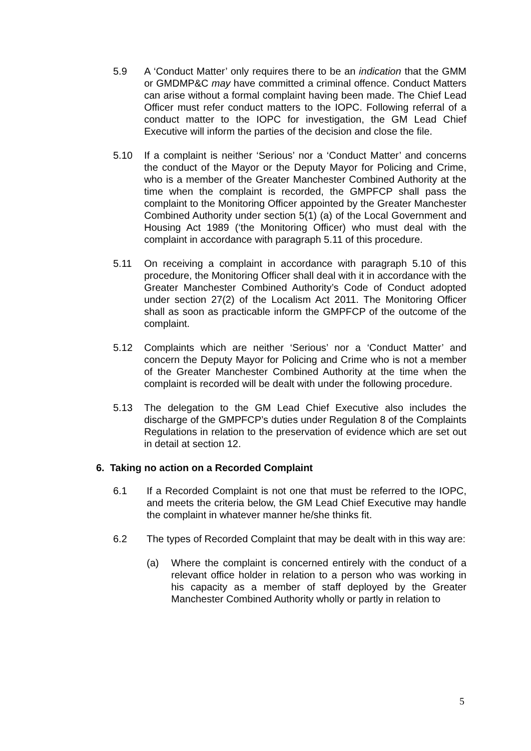5.9 A ‘Conduct Matter’ only requires there to be an indication that the GMM or GMDMP&C may have committed a criminal offence. Conduct Matters can arise without a formal complaint having been made. The Chief Lead Officer must refer conduct matters to the IOPC. Following referral of a conduct matter to the IOPC for investigation, the GM Lead Chief Executive will inform the parties of the decision and close the file.
5.10 If a complaint is neither ‘Serious’ nor a ‘Conduct Matter’ and concerns the conduct of the Mayor or the Deputy Mayor for Policing and Crime, who is a member of the Greater Manchester Combined Authority at the time when the complaint is recorded, the GMPFCP shall pass the complaint to the Monitoring Officer appointed by the Greater Manchester Combined Authority under section 5(1) (a) of the Local Government and Housing Act 1989 (‘the Monitoring Officer) who must deal with the complaint in accordance with paragraph 5.11 of this procedure.
5.11 On receiving a complaint in accordance with paragraph 5.10 of this procedure, the Monitoring Officer shall deal with it in accordance with the Greater Manchester Combined Authority’s Code of Conduct adopted under section 27(2) of the Localism Act 2011. The Monitoring Officer shall as soon as practicable inform the GMPFCP of the outcome of the complaint.
5.12 Complaints which are neither ‘Serious’ nor a ‘Conduct Matter’ and concern the Deputy Mayor for Policing and Crime who is not a member of the Greater Manchester Combined Authority at the time when the complaint is recorded will be dealt with under the following procedure.
5.13 The delegation to the GM Lead Chief Executive also includes the discharge of the GMPFCP’s duties under Regulation 8 of the Complaints Regulations in relation to the preservation of evidence which are set out in detail at section 12.
6. Taking no action on a Recorded Complaint
6.1 If a Recorded Complaint is not one that must be referred to the IOPC, and meets the criteria below, the GM Lead Chief Executive may handle the complaint in whatever manner he/she thinks fit.
6.2 The types of Recorded Complaint that may be dealt with in this way are:
(a) Where the complaint is concerned entirely with the conduct of a relevant office holder in relation to a person who was working in his capacity as a member of staff deployed by the Greater Manchester Combined Authority wholly or partly in relation to
5